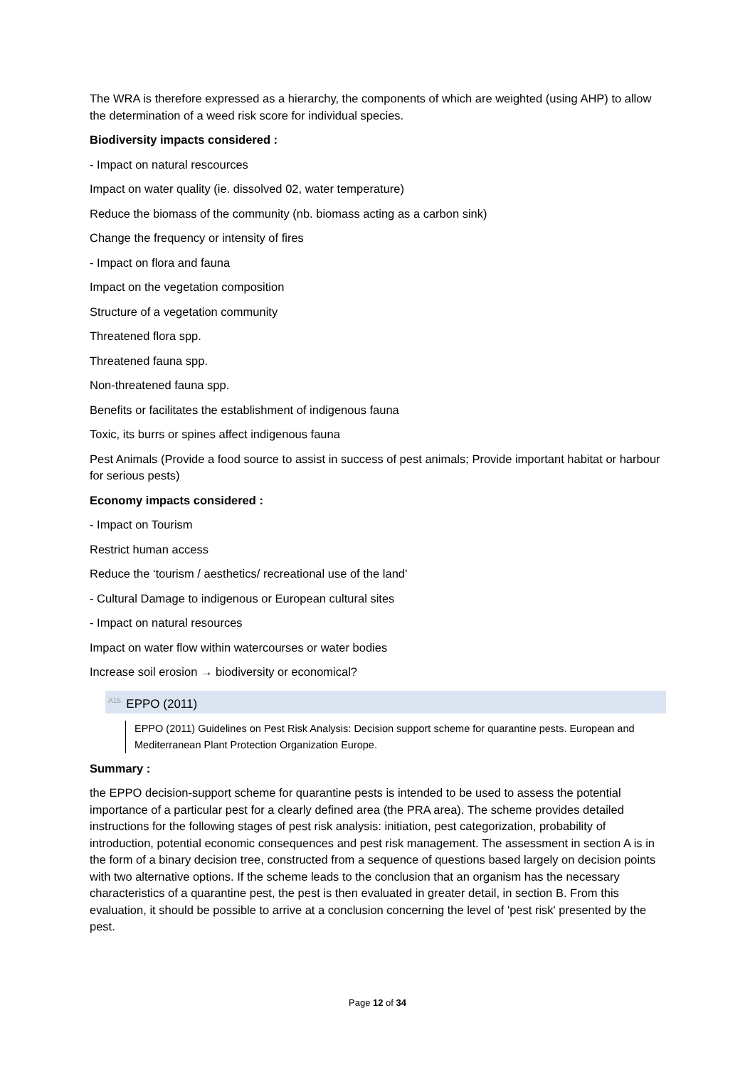The WRA is therefore expressed as a hierarchy, the components of which are weighted (using AHP) to allow the determination of a weed risk score for individual species.
Biodiversity impacts considered :
- Impact on natural rescources
Impact on water quality (ie. dissolved 02, water temperature)
Reduce the biomass of the community (nb. biomass acting as a carbon sink)
Change the frequency or intensity of fires
- Impact on flora and fauna
Impact on the vegetation composition
Structure of a vegetation community
Threatened flora spp.
Threatened fauna spp.
Non-threatened fauna spp.
Benefits or facilitates the establishment of indigenous fauna
Toxic, its burrs or spines affect indigenous fauna
Pest Animals (Provide a food source to assist in success of pest animals; Provide important habitat or harbour for serious pests)
Economy impacts considered :
- Impact on Tourism
Restrict human access
Reduce the ‘tourism / aesthetics/ recreational use of the land’
- Cultural Damage to indigenous or European cultural sites
- Impact on natural resources
Impact on water flow within watercourses or water bodies
Increase soil erosion → biodiversity or economical?
<sup>A15.</sup> EPPO (2011)
EPPO (2011) Guidelines on Pest Risk Analysis: Decision support scheme for quarantine pests. European and Mediterranean Plant Protection Organization Europe.
Summary :
the EPPO decision-support scheme for quarantine pests is intended to be used to assess the potential importance of a particular pest for a clearly defined area (the PRA area). The scheme provides detailed instructions for the following stages of pest risk analysis: initiation, pest categorization, probability of introduction, potential economic consequences and pest risk management. The assessment in section A is in the form of a binary decision tree, constructed from a sequence of questions based largely on decision points with two alternative options. If the scheme leads to the conclusion that an organism has the necessary characteristics of a quarantine pest, the pest is then evaluated in greater detail, in section B. From this evaluation, it should be possible to arrive at a conclusion concerning the level of 'pest risk' presented by the pest.
Page 12 of 34